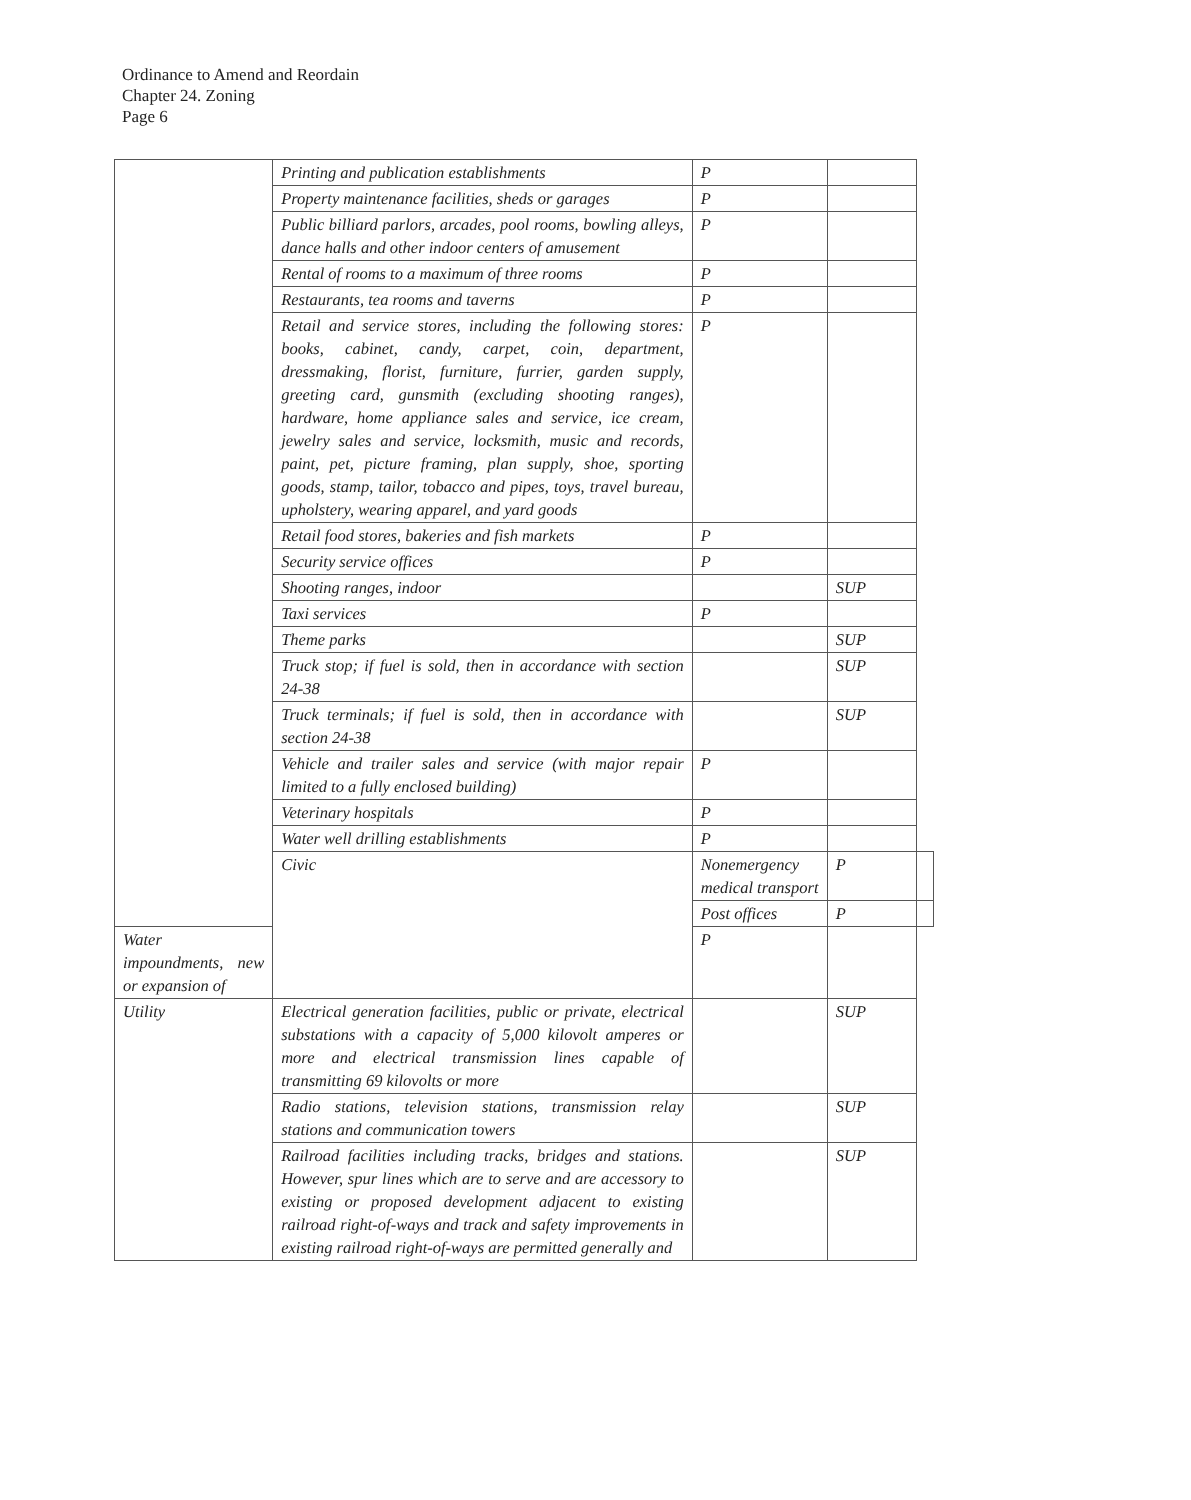Ordinance to Amend and Reordain
Chapter 24. Zoning
Page 6
| | Printing and publication establishments | P | | |
| | Property maintenance facilities, sheds or garages | P | | |
| | Public billiard parlors, arcades, pool rooms, bowling alleys, dance halls and other indoor centers of amusement | P | | |
| | Rental of rooms to a maximum of three rooms | P | | |
| | Restaurants, tea rooms and taverns | P | | |
| | Retail and service stores, including the following stores: books, cabinet, candy, carpet, coin, department, dressmaking, florist, furniture, furrier, garden supply, greeting card, gunsmith (excluding shooting ranges), hardware, home appliance sales and service, ice cream, jewelry sales and service, locksmith, music and records, paint, pet, picture framing, plan supply, shoe, sporting goods, stamp, tailor, tobacco and pipes, toys, travel bureau, upholstery, wearing apparel, and yard goods | P | | |
| | Retail food stores, bakeries and fish markets | P | | |
| | Security service offices | P | | |
| | Shooting ranges, indoor | | SUP | |
| | Taxi services | P | | |
| | Theme parks | | SUP | |
| | Truck stop; if fuel is sold, then in accordance with section 24-38 | | SUP | |
| | Truck terminals; if fuel is sold, then in accordance with section 24-38 | | SUP | |
| | Vehicle and trailer sales and service (with major repair limited to a fully enclosed building) | P | | |
| | Veterinary hospitals | P | | |
| | Water well drilling establishments | P | | |
| | Civic | Nonemergency medical transport | P | |
| | | Post offices | P | |
| Water impoundments, new or expansion of | | P | | |
| Utility | Electrical generation facilities, public or private, electrical substations with a capacity of 5,000 kilovolt amperes or more and electrical transmission lines capable of transmitting 69 kilovolts or more | | SUP | |
| | Radio stations, television stations, transmission relay stations and communication towers | | SUP | |
| | Railroad facilities including tracks, bridges and stations. However, spur lines which are to serve and are accessory to existing or proposed development adjacent to existing railroad right-of-ways and track and safety improvements in existing railroad right-of-ways are permitted generally and | | SUP | |